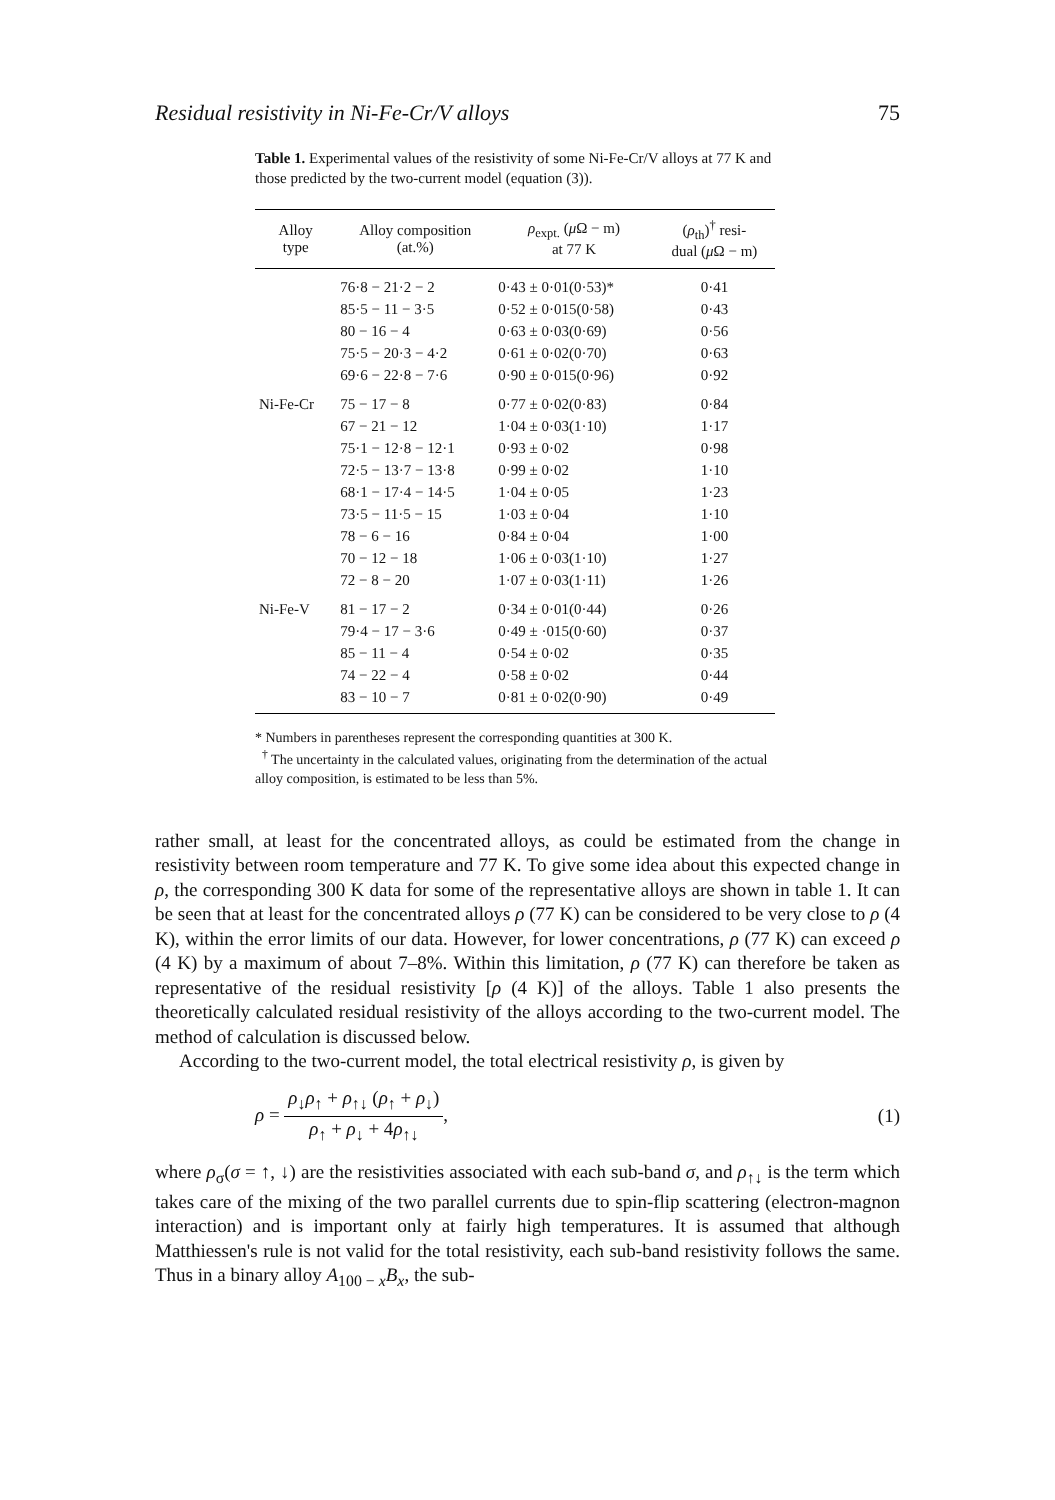Residual resistivity in Ni-Fe-Cr/V alloys 75
Table 1. Experimental values of the resistivity of some Ni-Fe-Cr/V alloys at 77 K and those predicted by the two-current model (equation (3)).
| Alloy type | Alloy composition (at.%) | ρ<sub>expt.</sub> ( μ Ω − m) at 77 K | ( ρ<sub>th</sub>)<sup>†</sup> resi- dual ( μ Ω − m) |
| --- | --- | --- | --- |
| | 76·8 − 21·2 − 2 | 0·43 ± 0·01(0·53)* | 0·41 |
| | 85·5 − 11 − 3·5 | 0·52 ± 0·015(0·58) | 0·43 |
| | 80 − 16 − 4 | 0·63 ± 0·03(0·69) | 0·56 |
| | 75·5 − 20·3 − 4·2 | 0·61 ± 0·02(0·70) | 0·63 |
| | 69·6 − 22·8 − 7·6 | 0·90 ± 0·015(0·96) | 0·92 |
| Ni-Fe-Cr | 75 − 17 − 8 | 0·77 ± 0·02(0·83) | 0·84 |
| | 67 − 21 − 12 | 1·04 ± 0·03(1·10) | 1·17 |
| | 75·1 − 12·8 − 12·1 | 0·93 ± 0·02 | 0·98 |
| | 72·5 − 13·7 − 13·8 | 0·99 ± 0·02 | 1·10 |
| | 68·1 − 17·4 − 14·5 | 1·04 ± 0·05 | 1·23 |
| | 73·5 − 11·5 − 15 | 1·03 ± 0·04 | 1·10 |
| | 78 − 6 − 16 | 0·84 ± 0·04 | 1·00 |
| | 70 − 12 − 18 | 1·06 ± 0·03(1·10) | 1·27 |
| | 72 − 8 − 20 | 1·07 ± 0·03(1·11) | 1·26 |
| Ni-Fe-V | 81 − 17 − 2 | 0·34 ± 0·01(0·44) | 0·26 |
| | 79·4 − 17 − 3·6 | 0·49 ± ·015(0·60) | 0·37 |
| | 85 − 11 − 4 | 0·54 ± 0·02 | 0·35 |
| | 74 − 22 − 4 | 0·58 ± 0·02 | 0·44 |
| | 83 − 10 − 7 | 0·81 ± 0·02(0·90) | 0·49 |
* Numbers in parentheses represent the corresponding quantities at 300 K.
<sup>†</sup> The uncertainty in the calculated values, originating from the determination of the actual alloy composition, is estimated to be less than 5%.
rather small, at least for the concentrated alloys, as could be estimated from the change in resistivity between room temperature and 77 K. To give some idea about this expected change in ρ, the corresponding 300 K data for some of the representative alloys are shown in table 1. It can be seen that at least for the concentrated alloys ρ (77 K) can be considered to be very close to ρ (4 K), within the error limits of our data. However, for lower concentrations, ρ (77 K) can exceed ρ (4 K) by a maximum of about 7–8%. Within this limitation, ρ (77 K) can therefore be taken as representative of the residual resistivity [ρ (4 K)] of the alloys. Table 1 also presents the theoretically calculated residual resistivity of the alloys according to the two-current model. The method of calculation is discussed below.
According to the two-current model, the total electrical resistivity ρ, is given by
ρ = ρ<sub>↓</sub>ρ<sub>↑</sub> + ρ<sub>↑↓</sub> (ρ<sub>↑</sub> + ρ<sub>↓</sub>) ρ<sub>↑</sub> + ρ<sub>↓</sub> + 4ρ<sub>↑↓</sub>, (1)
where ρ<sub>σ</sub>(σ = ↑, ↓) are the resistivities associated with each sub-band σ, and ρ<sub>↑↓</sub> is the term which takes care of the mixing of the two parallel currents due to spin-flip scattering (electron-magnon interaction) and is important only at fairly high temperatures. It is assumed that although Matthiessen's rule is not valid for the total resistivity, each sub-band resistivity follows the same. Thus in a binary alloy A<sub>100 − x</sub>B<sub>x</sub>, the sub-